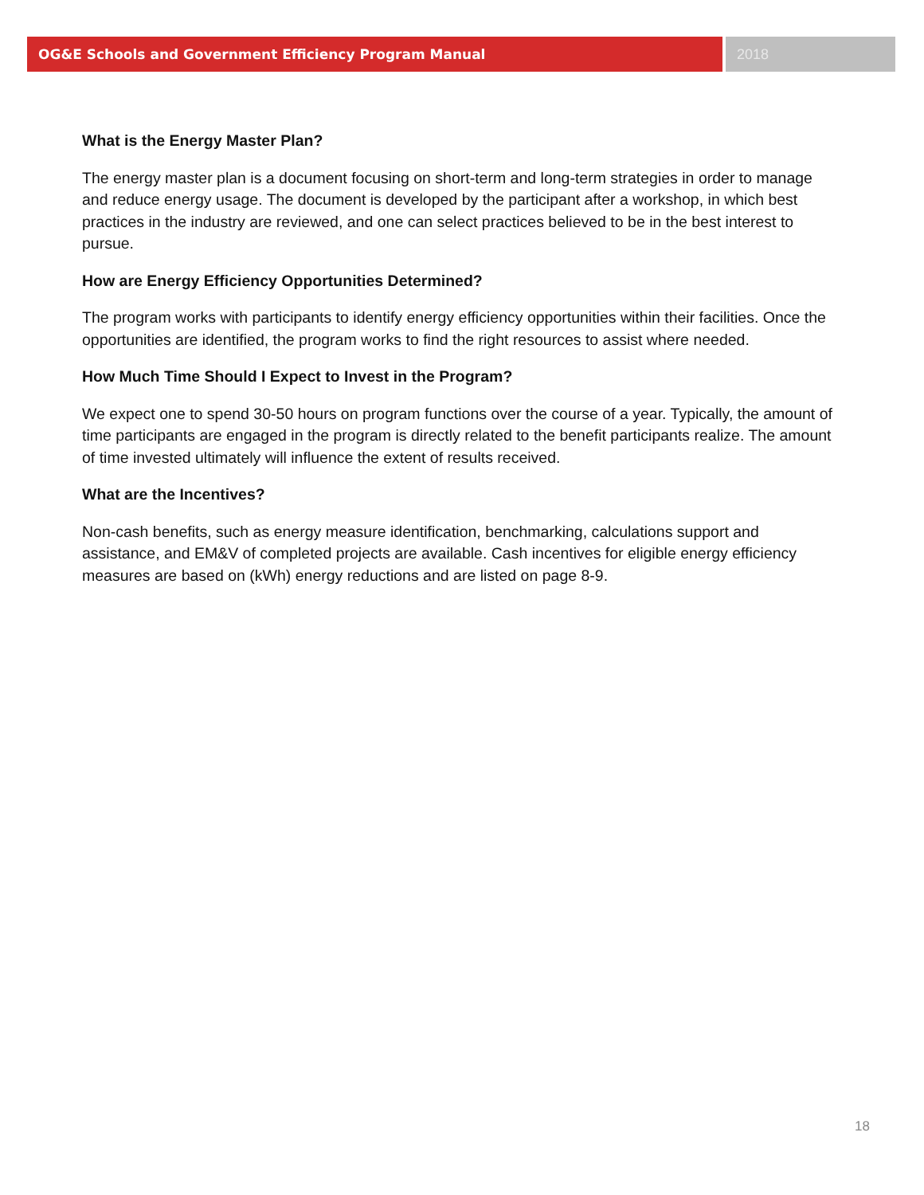OG&E Schools and Government Efficiency Program Manual 2018
What is the Energy Master Plan?
The energy master plan is a document focusing on short-term and long-term strategies in order to manage and reduce energy usage. The document is developed by the participant after a workshop, in which best practices in the industry are reviewed, and one can select practices believed to be in the best interest to pursue.
How are Energy Efficiency Opportunities Determined?
The program works with participants to identify energy efficiency opportunities within their facilities. Once the opportunities are identified, the program works to find the right resources to assist where needed.
How Much Time Should I Expect to Invest in the Program?
We expect one to spend 30-50 hours on program functions over the course of a year. Typically, the amount of time participants are engaged in the program is directly related to the benefit participants realize. The amount of time invested ultimately will influence the extent of results received.
What are the Incentives?
Non-cash benefits, such as energy measure identification, benchmarking, calculations support and assistance, and EM&V of completed projects are available. Cash incentives for eligible energy efficiency measures are based on (kWh) energy reductions and are listed on page 8-9.
18